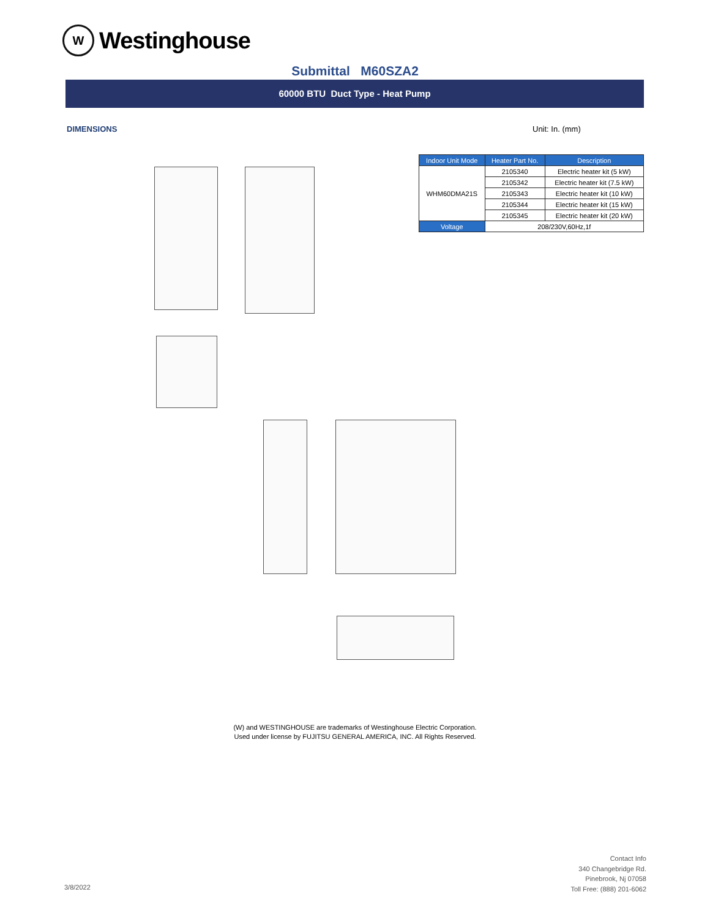W
Westinghouse
Submittal M60SZA2
60000 BTU Duct Type - Heat Pump
DIMENSIONS Unit: In. (mm)
| Indoor Unit Mode | Heater Part No. | Description |
| --- | --- | --- |
| WHM60DMA21S | 2105340 | Electric heater kit (5 kW) |
| | 2105342 | Electric heater kit (7.5 kW) |
| | 2105343 | Electric heater kit (10 kW) |
| | 2105344 | Electric heater kit (15 kW) |
| | 2105345 | Electric heater kit (20 kW) |
| Voltage | 208/230V,60Hz,1f | |
(W) and WESTINGHOUSE are trademarks of Westinghouse Electric Corporation.
Used under license by FUJITSU GENERAL AMERICA, INC. All Rights Reserved.
3/8/2022
Contact Info
340 Changebridge Rd.
Pinebrook, Nj 07058
Toll Free: (888) 201-6062